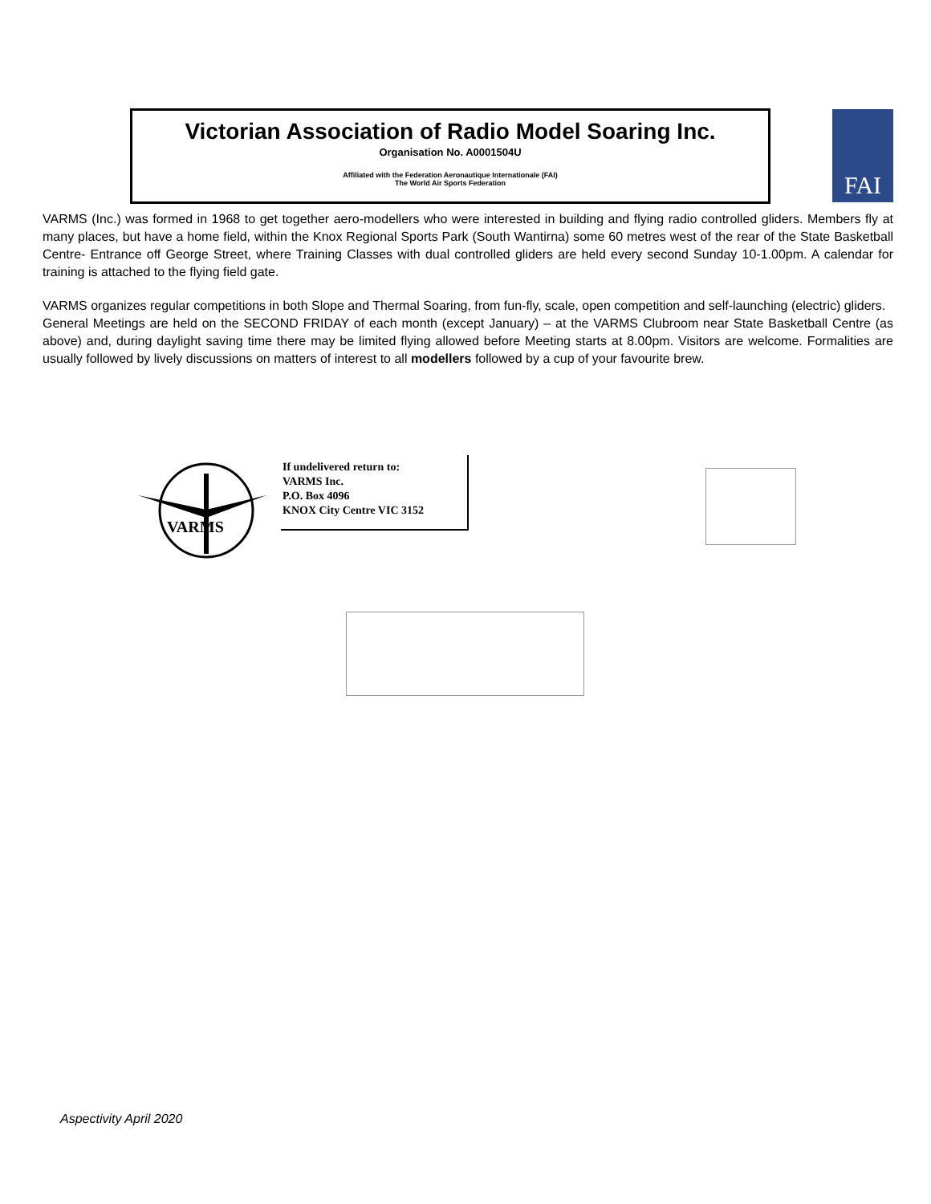Victorian Association of Radio Model Soaring Inc.
Organisation No. A0001504U
Affiliated with the Federation Aeronautique Internationale (FAI)
The World Air Sports Federation
FAI
VARMS (Inc.) was formed in 1968 to get together aero-modellers who were interested in building and flying radio controlled gliders. Members fly at many places, but have a home field, within the Knox Regional Sports Park (South Wantirna) some 60 metres west of the rear of the State Basketball Centre- Entrance off George Street, where Training Classes with dual controlled gliders are held every second Sunday 10-1.00pm. A calendar for training is attached to the flying field gate.
VARMS organizes regular competitions in both Slope and Thermal Soaring, from fun-fly, scale, open competition and self-launching (electric) gliders.
General Meetings are held on the SECOND FRIDAY of each month (except January) – at the VARMS Clubroom near State Basketball Centre (as above) and, during daylight saving time there may be limited flying allowed before Meeting starts at 8.00pm. Visitors are welcome. Formalities are usually followed by lively discussions on matters of interest to all modellers followed by a cup of your favourite brew.
VARMS
If undelivered return to:
VARMS Inc.
P.O. Box 4096
KNOX City Centre VIC 3152
Aspectivity April 2020